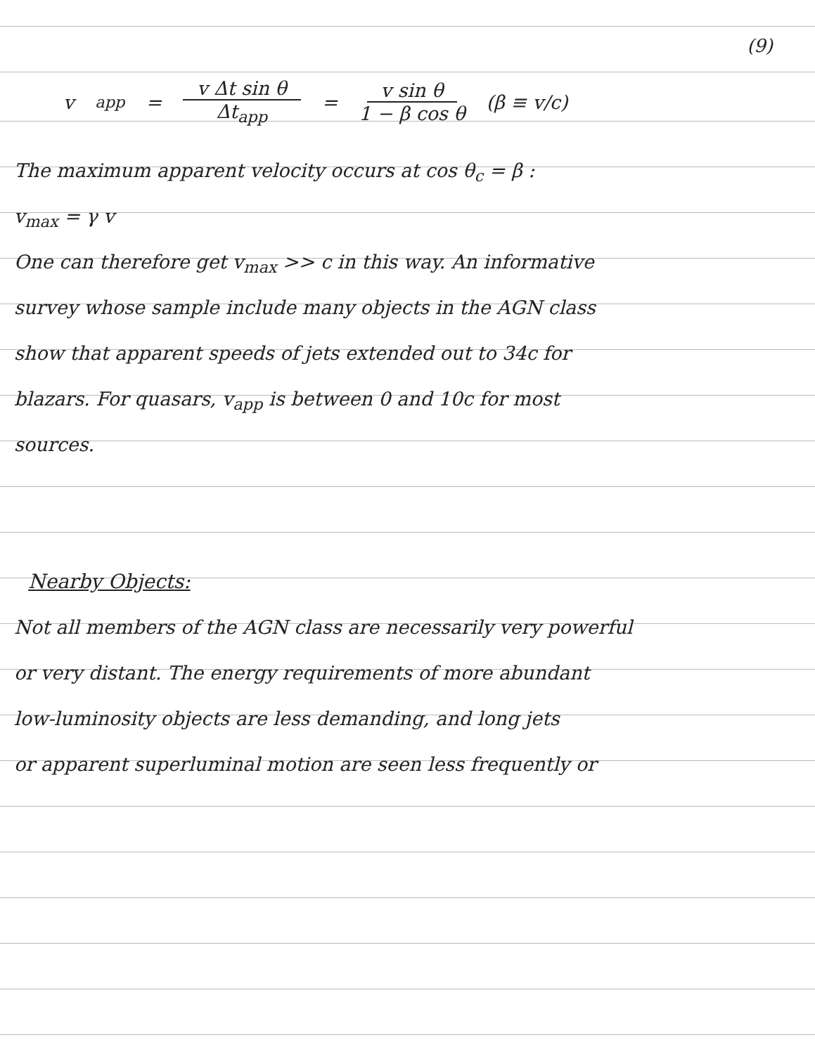(9)
v<sub>app</sub> = v Δt sin θ Δt<sub>app</sub> = v sin θ 1 − β cos θ (β ≡ v/c)
The maximum apparent velocity occurs at cos θ<sub>c</sub> = β :
v<sub>max</sub> = γ v
One can therefore get v<sub>max</sub> >> c in this way. An informative
survey whose sample include many objects in the AGN class
show that apparent speeds of jets extended out to 34c for
blazars. For quasars, v<sub>app</sub> is between 0 and 10c for most
sources.
Nearby Objects:
Not all members of the AGN class are necessarily very powerful
or very distant. The energy requirements of more abundant
low-luminosity objects are less demanding, and long jets
or apparent superluminal motion are seen less frequently or